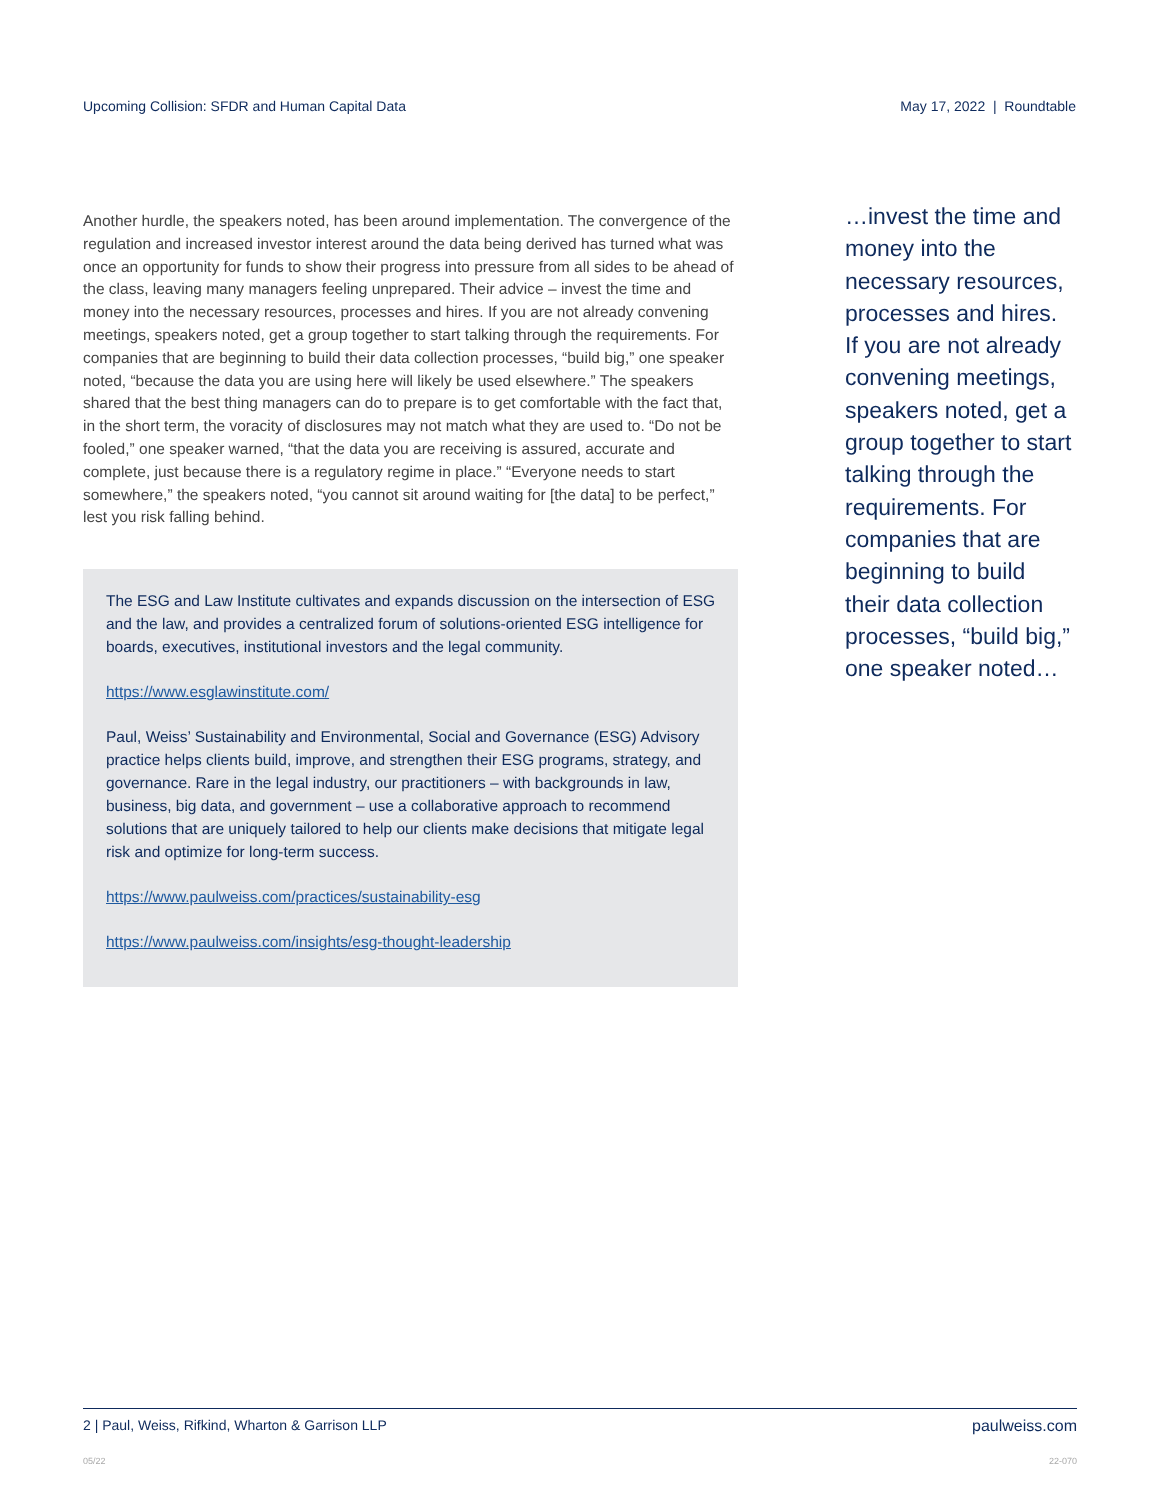Upcoming Collision: SFDR and Human Capital Data May 17, 2022 | Roundtable
Another hurdle, the speakers noted, has been around implementation. The convergence of the regulation and increased investor interest around the data being derived has turned what was once an opportunity for funds to show their progress into pressure from all sides to be ahead of the class, leaving many managers feeling unprepared. Their advice – invest the time and money into the necessary resources, processes and hires. If you are not already convening meetings, speakers noted, get a group together to start talking through the requirements. For companies that are beginning to build their data collection processes, “build big,” one speaker noted, “because the data you are using here will likely be used elsewhere.” The speakers shared that the best thing managers can do to prepare is to get comfortable with the fact that, in the short term, the voracity of disclosures may not match what they are used to. “Do not be fooled,” one speaker warned, “that the data you are receiving is assured, accurate and complete, just because there is a regulatory regime in place.” “Everyone needs to start somewhere,” the speakers noted, “you cannot sit around waiting for [the data] to be perfect,” lest you risk falling behind.
The ESG and Law Institute cultivates and expands discussion on the intersection of ESG and the law, and provides a centralized forum of solutions-oriented ESG intelligence for boards, executives, institutional investors and the legal community.
https://www.esglawinstitute.com/
Paul, Weiss’ Sustainability and Environmental, Social and Governance (ESG) Advisory practice helps clients build, improve, and strengthen their ESG programs, strategy, and governance. Rare in the legal industry, our practitioners – with backgrounds in law, business, big data, and government – use a collaborative approach to recommend solutions that are uniquely tailored to help our clients make decisions that mitigate legal risk and optimize for long-term success.
https://www.paulweiss.com/practices/sustainability-esg
https://www.paulweiss.com/insights/esg-thought-leadership
…invest the time and money into the necessary resources, processes and hires. If you are not already convening meetings, speakers noted, get a group together to start talking through the requirements. For companies that are beginning to build their data collection processes, “build big,” one speaker noted…
2 | Paul, Weiss, Rifkind, Wharton & Garrison LLP paulweiss.com
05/22 22-070